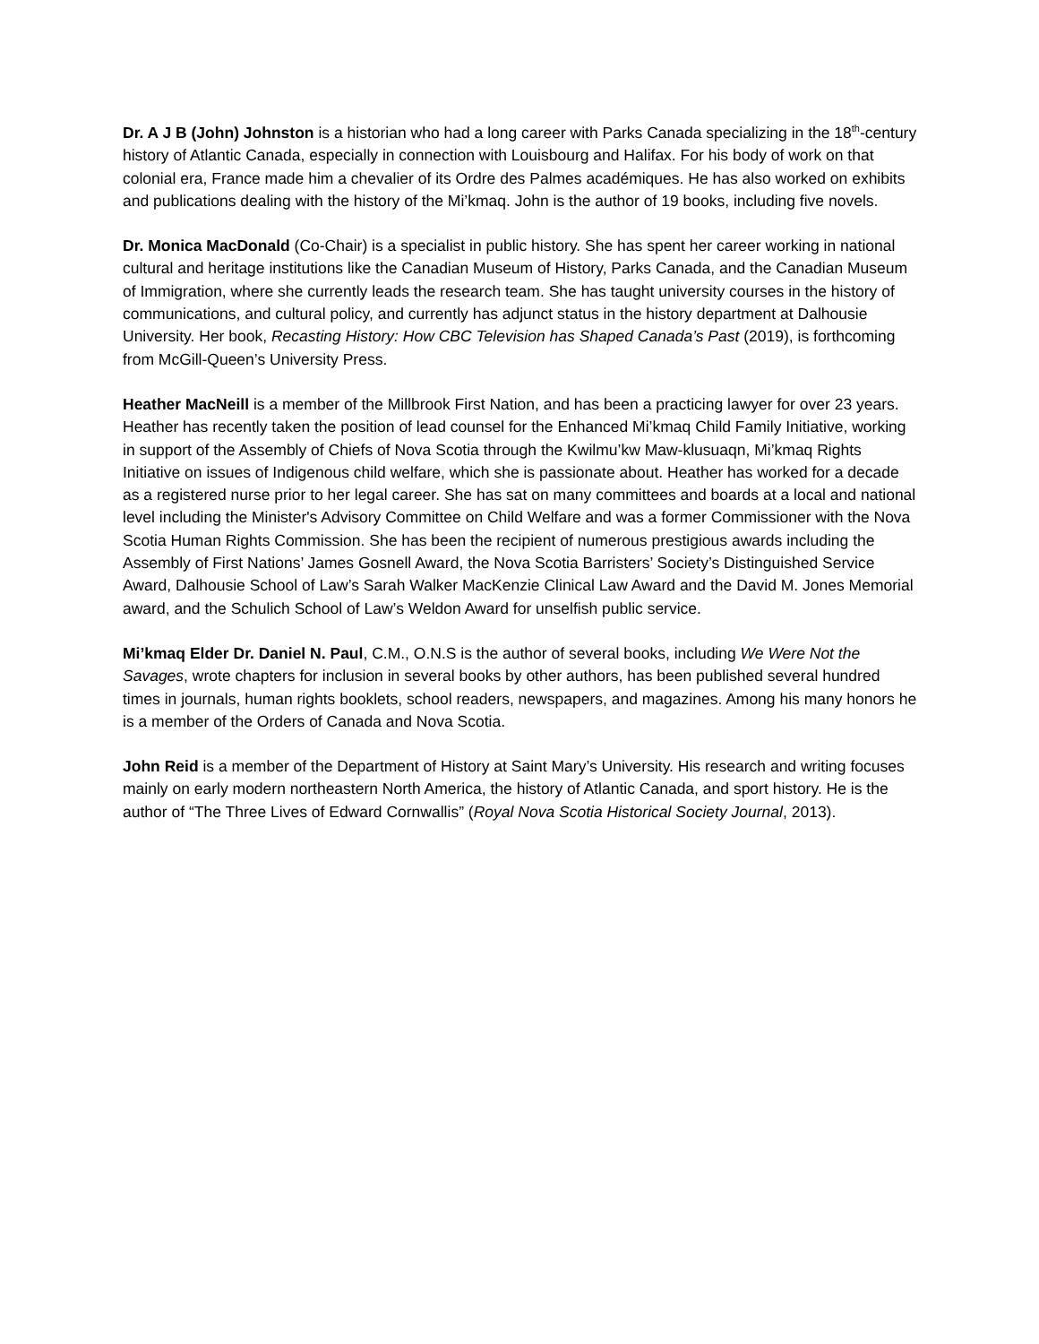Dr. A J B (John) Johnston is a historian who had a long career with Parks Canada specializing in the 18<sup>th</sup>-century history of Atlantic Canada, especially in connection with Louisbourg and Halifax. For his body of work on that colonial era, France made him a chevalier of its Ordre des Palmes académiques. He has also worked on exhibits and publications dealing with the history of the Mi’kmaq. John is the author of 19 books, including five novels.
Dr. Monica MacDonald (Co-Chair) is a specialist in public history. She has spent her career working in national cultural and heritage institutions like the Canadian Museum of History, Parks Canada, and the Canadian Museum of Immigration, where she currently leads the research team. She has taught university courses in the history of communications, and cultural policy, and currently has adjunct status in the history department at Dalhousie University. Her book, Recasting History: How CBC Television has Shaped Canada’s Past (2019), is forthcoming from McGill-Queen’s University Press.
Heather MacNeill is a member of the Millbrook First Nation, and has been a practicing lawyer for over 23 years. Heather has recently taken the position of lead counsel for the Enhanced Mi’kmaq Child Family Initiative, working in support of the Assembly of Chiefs of Nova Scotia through the Kwilmu’kw Maw-klusuaqn, Mi’kmaq Rights Initiative on issues of Indigenous child welfare, which she is passionate about. Heather has worked for a decade as a registered nurse prior to her legal career. She has sat on many committees and boards at a local and national level including the Minister's Advisory Committee on Child Welfare and was a former Commissioner with the Nova Scotia Human Rights Commission. She has been the recipient of numerous prestigious awards including the Assembly of First Nations’ James Gosnell Award, the Nova Scotia Barristers’ Society’s Distinguished Service Award, Dalhousie School of Law’s Sarah Walker MacKenzie Clinical Law Award and the David M. Jones Memorial award, and the Schulich School of Law’s Weldon Award for unselfish public service.
Mi’kmaq Elder Dr. Daniel N. Paul, C.M., O.N.S is the author of several books, including We Were Not the Savages, wrote chapters for inclusion in several books by other authors, has been published several hundred times in journals, human rights booklets, school readers, newspapers, and magazines. Among his many honors he is a member of the Orders of Canada and Nova Scotia.
John Reid is a member of the Department of History at Saint Mary’s University. His research and writing focuses mainly on early modern northeastern North America, the history of Atlantic Canada, and sport history. He is the author of “The Three Lives of Edward Cornwallis” (Royal Nova Scotia Historical Society Journal, 2013).